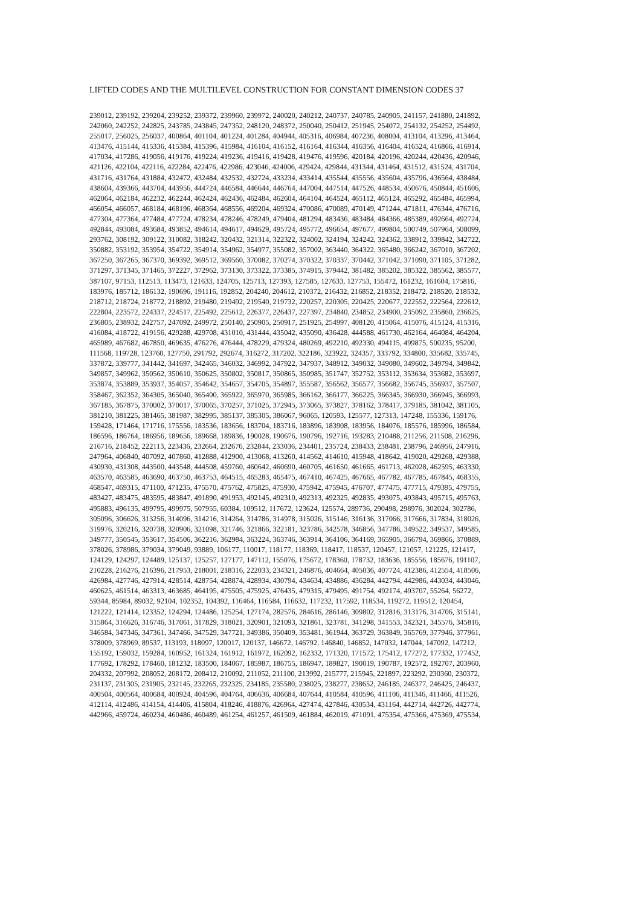LIFTED CODES AND THE MULTILEVEL CONSTRUCTION FOR CONSTANT DIMENSION CODES 37
239012, 239192, 239204, 239252, 239372, 239960, 239972, 240020, 240212, 240737, 240785, 240905, 241157, 241880, 241892,
242060, 242252, 242825, 243785, 243845, 247352, 248120, 248372, 250040, 250412, 251945, 254072, 254132, 254252, 254492,
255017, 256025, 256037, 400864, 401104, 401224, 401284, 404944, 405316, 406984, 407236, 408004, 413104, 413296, 413464,
413476, 415144, 415336, 415384, 415396, 415984, 416104, 416152, 416164, 416344, 416356, 416404, 416524, 416866, 416914,
417034, 417286, 419056, 419176, 419224, 419236, 419416, 419428, 419476, 419596, 420184, 420196, 420244, 420436, 420946,
421126, 422104, 422116, 422284, 422476, 422986, 423046, 424006, 429424, 429844, 431344, 431464, 431512, 431524, 431704,
431716, 431764, 431884, 432472, 432484, 432532, 432724, 433234, 433414, 435544, 435556, 435604, 435796, 436564, 438484,
438604, 439366, 443704, 443956, 444724, 446584, 446644, 446764, 447004, 447514, 447526, 448534, 450676, 450844, 451606,
462064, 462184, 462232, 462244, 462424, 462436, 462484, 462604, 464104, 464524, 465112, 465124, 465292, 465484, 465994,
466054, 466057, 468184, 468196, 468364, 468556, 469204, 469324, 470086, 470089, 470149, 471244, 471811, 476344, 476716,
477304, 477364, 477484, 477724, 478234, 478246, 478249, 479404, 481294, 483436, 483484, 484366, 485389, 492664, 492724,
492844, 493084, 493684, 493852, 494614, 494617, 494629, 495724, 495772, 496654, 497677, 499804, 500749, 507964, 508099,
293762, 308192, 309122, 310082, 318242, 320432, 321314, 322322, 324002, 324194, 324242, 324362, 338912, 339842, 342722,
350882, 353192, 353954, 354722, 354914, 354962, 354977, 355082, 357002, 363440, 364322, 365480, 366242, 367010, 367202,
367250, 367265, 367370, 369392, 369512, 369560, 370082, 370274, 370322, 370337, 370442, 371042, 371090, 371105, 371282,
371297, 371345, 371465, 372227, 372962, 373130, 373322, 373385, 374915, 379442, 381482, 385202, 385322, 385562, 385577,
387107, 97153, 112513, 113473, 121633, 124705, 125713, 127393, 127585, 127633, 127753, 155472, 161232, 161604, 175816,
183976, 185712, 186132, 190696, 191116, 192852, 204240, 204612, 210372, 216432, 216852, 218352, 218472, 218520, 218532,
218712, 218724, 218772, 218892, 219480, 219492, 219540, 219732, 220257, 220305, 220425, 220677, 222552, 222564, 222612,
222804, 223572, 224337, 224517, 225492, 225612, 226377, 226437, 227397, 234840, 234852, 234900, 235092, 235860, 236625,
236805, 238932, 242757, 247092, 249972, 250140, 250905, 250917, 251925, 254997, 408120, 415064, 415076, 415124, 415316,
416084, 418722, 419156, 429288, 429708, 431010, 431444, 435042, 435090, 436428, 444588, 461730, 462164, 464084, 464204,
465989, 467682, 467850, 469635, 476276, 476444, 478229, 479324, 480269, 492210, 492330, 494115, 499875, 500235, 95200,
111568, 119728, 123760, 127750, 291792, 292674, 316272, 317202, 322186, 323922, 324357, 333792, 334800, 335682, 335745,
337872, 339777, 341442, 341697, 342465, 346032, 346992, 347922, 347937, 348912, 349032, 349080, 349602, 349794, 349842,
349857, 349962, 350562, 350610, 350625, 350802, 350817, 350865, 350985, 351747, 352752, 353112, 353634, 353682, 353697,
353874, 353889, 353937, 354057, 354642, 354657, 354705, 354897, 355587, 356562, 356577, 356682, 356745, 356937, 357507,
358467, 362352, 364305, 365040, 365400, 365922, 365970, 365985, 366162, 366177, 366225, 366345, 366930, 366945, 366993,
367185, 367875, 370002, 370017, 370065, 370257, 371025, 372945, 373065, 373827, 378162, 378417, 379185, 381042, 381105,
381210, 381225, 381465, 381987, 382995, 385137, 385305, 386067, 96065, 120593, 125577, 127313, 147248, 155336, 159176,
159428, 171464, 171716, 175556, 183536, 183656, 183704, 183716, 183896, 183908, 183956, 184076, 185576, 185996, 186584,
186596, 186764, 186956, 189656, 189668, 189836, 190028, 190676, 190796, 192716, 193283, 210488, 211256, 211508, 216296,
216716, 218452, 222113, 223436, 232664, 232676, 232844, 233036, 234401, 235724, 238433, 238481, 238796, 246956, 247916,
247964, 406840, 407092, 407860, 412888, 412900, 413068, 413260, 414562, 414610, 415948, 418642, 419020, 429268, 429388,
430930, 431308, 443500, 443548, 444508, 459760, 460642, 460690, 460705, 461650, 461665, 461713, 462028, 462595, 463330,
463570, 463585, 463690, 463750, 463753, 464515, 465283, 465475, 467410, 467425, 467665, 467782, 467785, 467845, 468355,
468547, 469315, 471100, 471235, 475570, 475762, 475825, 475930, 475942, 475945, 476707, 477475, 477715, 479395, 479755,
483427, 483475, 483595, 483847, 491890, 491953, 492145, 492310, 492313, 492325, 492835, 493075, 493843, 495715, 495763,
495883, 496135, 499795, 499975, 507955, 60384, 109512, 117672, 123624, 125574, 289736, 290498, 298976, 302024, 302786,
305096, 306626, 313256, 314096, 314216, 314264, 314786, 314978, 315026, 315146, 316136, 317066, 317666, 317834, 318026,
319976, 320216, 320738, 320906, 321098, 321746, 321866, 322181, 323786, 342578, 346856, 347786, 349522, 349537, 349585,
349777, 350545, 353617, 354506, 362216, 362984, 363224, 363746, 363914, 364106, 364169, 365905, 366794, 369866, 370889,
378026, 378986, 379034, 379049, 93889, 106177, 110017, 118177, 118369, 118417, 118537, 120457, 121057, 121225, 121417,
124129, 124297, 124489, 125137, 125257, 127177, 147112, 155076, 175672, 178360, 178732, 183636, 185556, 185676, 191107,
210228, 216276, 216396, 217953, 218001, 218316, 222033, 234321, 246876, 404664, 405036, 407724, 412386, 412554, 418506,
426984, 427746, 427914, 428514, 428754, 428874, 428934, 430794, 434634, 434886, 436284, 442794, 442986, 443034, 443046,
460625, 461514, 463313, 463685, 464195, 475505, 475925, 476435, 479315, 479495, 491754, 492174, 493707, 55264, 56272,
59344, 85984, 89032, 92104, 102352, 104392, 116464, 116584, 116632, 117232, 117592, 118534, 119272, 119512, 120454,
121222, 121414, 123352, 124294, 124486, 125254, 127174, 282576, 284616, 286146, 309802, 312816, 313176, 314706, 315141,
315864, 316626, 316746, 317061, 317829, 318021, 320901, 321093, 321861, 323781, 341298, 341553, 342321, 345576, 345816,
346584, 347346, 347361, 347466, 347529, 347721, 349386, 350409, 353481, 361944, 363729, 363849, 365769, 377946, 377961,
378009, 378969, 89537, 113193, 118097, 120017, 120137, 146672, 146792, 146840, 146852, 147032, 147044, 147092, 147212,
155192, 159032, 159284, 160952, 161324, 161912, 161972, 162092, 162332, 171320, 171572, 175412, 177272, 177332, 177452,
177692, 178292, 178460, 181232, 183500, 184067, 185987, 186755, 186947, 189827, 190019, 190787, 192572, 192707, 203960,
204332, 207992, 208052, 208172, 208412, 210092, 211052, 211100, 213992, 215777, 215945, 221897, 223292, 230360, 230372,
231137, 231305, 231905, 232145, 232265, 232325, 234185, 235580, 238025, 238277, 238652, 246185, 246377, 246425, 246437,
400504, 400564, 400684, 400924, 404596, 404764, 406636, 406684, 407644, 410584, 410596, 411106, 411346, 411466, 411526,
412114, 412486, 414154, 414406, 415804, 418246, 418876, 426964, 427474, 427846, 430534, 431164, 442714, 442726, 442774,
442966, 459724, 460234, 460486, 460489, 461254, 461257, 461509, 461884, 462019, 471091, 475354, 475366, 475369, 475534,